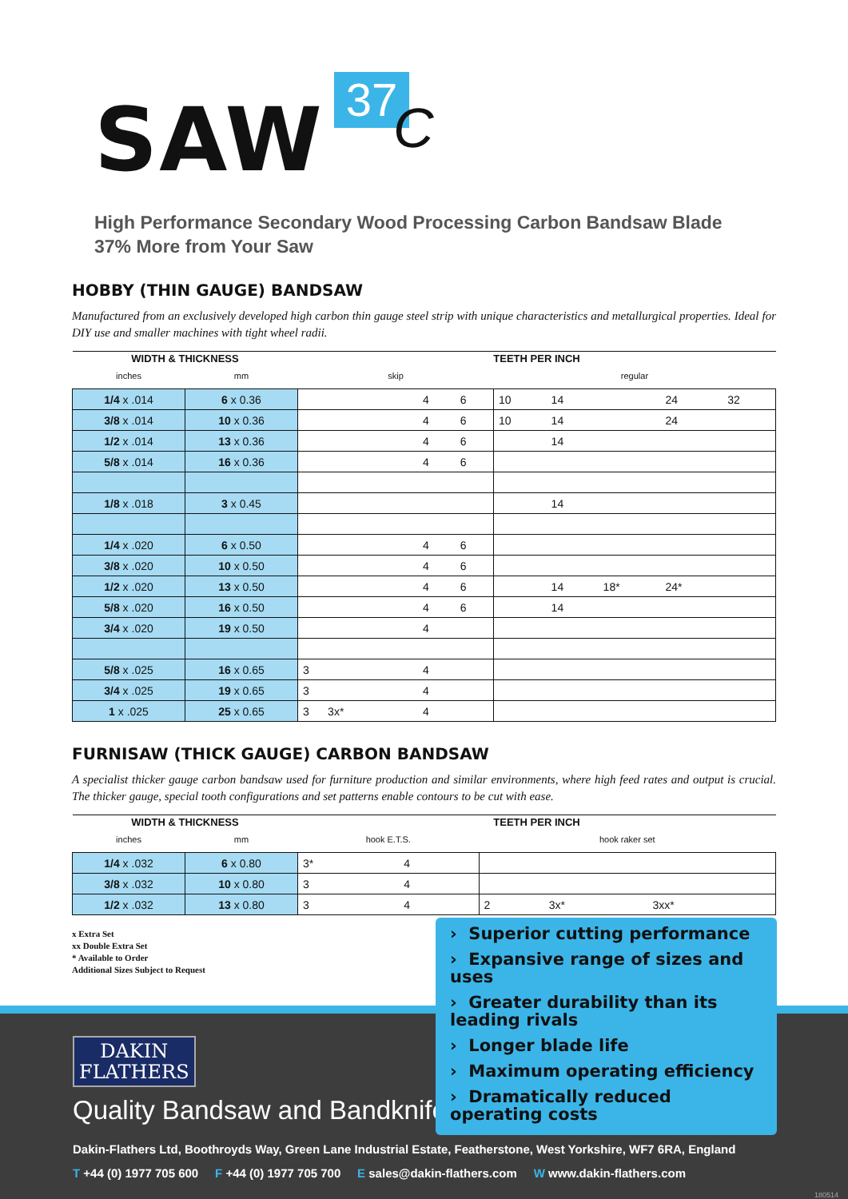SAW 37 C
High Performance Secondary Wood Processing Carbon Bandsaw Blade
37% More from Your Saw
HOBBY (THIN GAUGE) BANDSAW
Manufactured from an exclusively developed high carbon thin gauge steel strip with unique characteristics and metallurgical properties. Ideal for DIY use and smaller machines with tight wheel radii.
| WIDTH & THICKNESS | | TEETH PER INCH | | | | | | | |
| --- | --- | --- | --- | --- | --- | --- | --- | --- | --- |
| inches | mm | skip | | | regular | | | | |
| 1/4 x .014 | 6 x 0.36 | | 4 | 6 | 10 | 14 | | 24 | 32 |
| 3/8 x .014 | 10 x 0.36 | | 4 | 6 | 10 | 14 | | 24 | |
| 1/2 x .014 | 13 x 0.36 | | 4 | 6 | | 14 | | | |
| 5/8 x .014 | 16 x 0.36 | | 4 | 6 | | | | | |
| 1/8 x .018 | 3 x 0.45 | | | | | 14 | | | |
| 1/4 x .020 | 6 x 0.50 | | 4 | 6 | | | | | |
| 3/8 x .020 | 10 x 0.50 | | 4 | 6 | | | | | |
| 1/2 x .020 | 13 x 0.50 | | 4 | 6 | | 14 | 18* | 24* | |
| 5/8 x .020 | 16 x 0.50 | | 4 | 6 | | 14 | | | |
| 3/4 x .020 | 19 x 0.50 | | 4 | | | | | | |
| 5/8 x .025 | 16 x 0.65 | 3 | 4 | | | | | | |
| 3/4 x .025 | 19 x 0.65 | 3 | 4 | | | | | | |
| 1 x .025 | 25 x 0.65 | 3 3x* | 4 | | | | | | |
FURNISAW (THICK GAUGE) CARBON BANDSAW
A specialist thicker gauge carbon bandsaw used for furniture production and similar environments, where high feed rates and output is crucial. The thicker gauge, special tooth configurations and set patterns enable contours to be cut with ease.
| WIDTH & THICKNESS | | TEETH PER INCH | | | | |
| --- | --- | --- | --- | --- | --- | --- |
| inches | mm | hook E.T.S. | | hook raker set | | |
| 1/4 x .032 | 6 x 0.80 | 3* | 4 | | | |
| 3/8 x .032 | 10 x 0.80 | 3 | 4 | | | |
| 1/2 x .032 | 13 x 0.80 | 3 | 4 | 2 | 3x* | 3xx* |
x Extra Set
xx Double Extra Set
* Available to Order
Additional Sizes Subject to Request
› Superior cutting performance
› Expansive range of sizes and uses
› Greater durability than its leading rivals
› Longer blade life
› Maximum operating efficiency
› Dramatically reduced operating costs
DAKIN
FLATHERS
Quality Bandsaw and Bandknife
Dakin-Flathers Ltd, Boothroyds Way, Green Lane Industrial Estate, Featherstone, West Yorkshire, WF7 6RA, England
T +44 (0) 1977 705 600 F +44 (0) 1977 705 700 E sales@dakin-flathers.com W www.dakin-flathers.com
180514